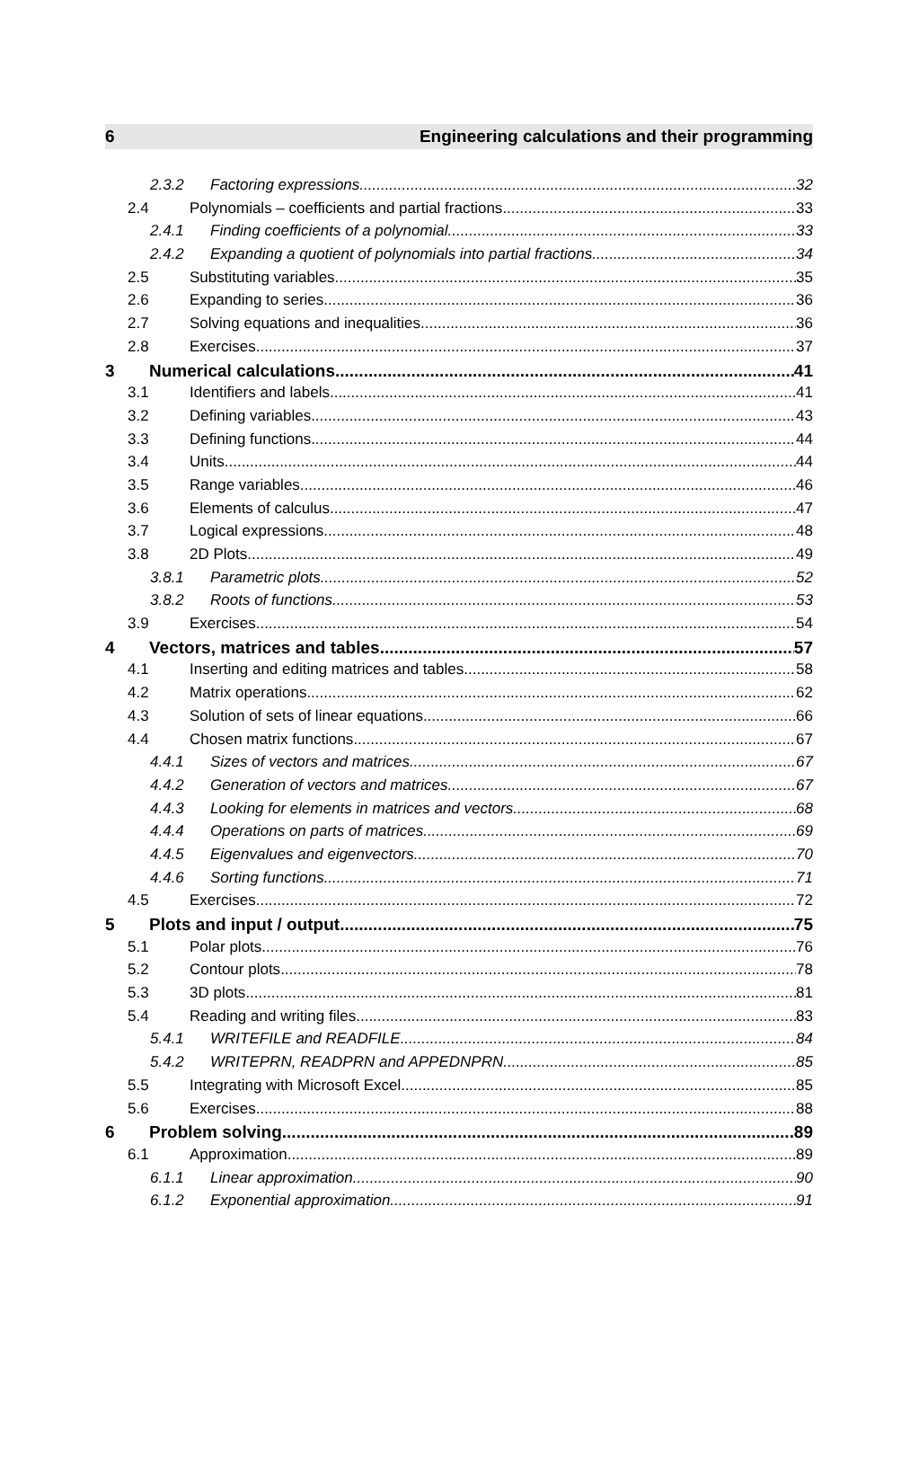6 Engineering calculations and their programming
2.3.2 Factoring expressions 32
2.4 Polynomials – coefficients and partial fractions 33
2.4.1 Finding coefficients of a polynomial 33
2.4.2 Expanding a quotient of polynomials into partial fractions 34
2.5 Substituting variables 35
2.6 Expanding to series 36
2.7 Solving equations and inequalities 36
2.8 Exercises 37
3 Numerical calculations 41
3.1 Identifiers and labels 41
3.2 Defining variables 43
3.3 Defining functions 44
3.4 Units 44
3.5 Range variables 46
3.6 Elements of calculus 47
3.7 Logical expressions 48
3.8 2D Plots 49
3.8.1 Parametric plots 52
3.8.2 Roots of functions 53
3.9 Exercises 54
4 Vectors, matrices and tables 57
4.1 Inserting and editing matrices and tables 58
4.2 Matrix operations 62
4.3 Solution of sets of linear equations 66
4.4 Chosen matrix functions 67
4.4.1 Sizes of vectors and matrices 67
4.4.2 Generation of vectors and matrices 67
4.4.3 Looking for elements in matrices and vectors 68
4.4.4 Operations on parts of matrices 69
4.4.5 Eigenvalues and eigenvectors 70
4.4.6 Sorting functions 71
4.5 Exercises 72
5 Plots and input / output 75
5.1 Polar plots 76
5.2 Contour plots 78
5.3 3D plots 81
5.4 Reading and writing files 83
5.4.1 WRITEFILE and READFILE 84
5.4.2 WRITEPRN, READPRN and APPEDNPRN 85
5.5 Integrating with Microsoft Excel 85
5.6 Exercises 88
6 Problem solving 89
6.1 Approximation 89
6.1.1 Linear approximation 90
6.1.2 Exponential approximation 91